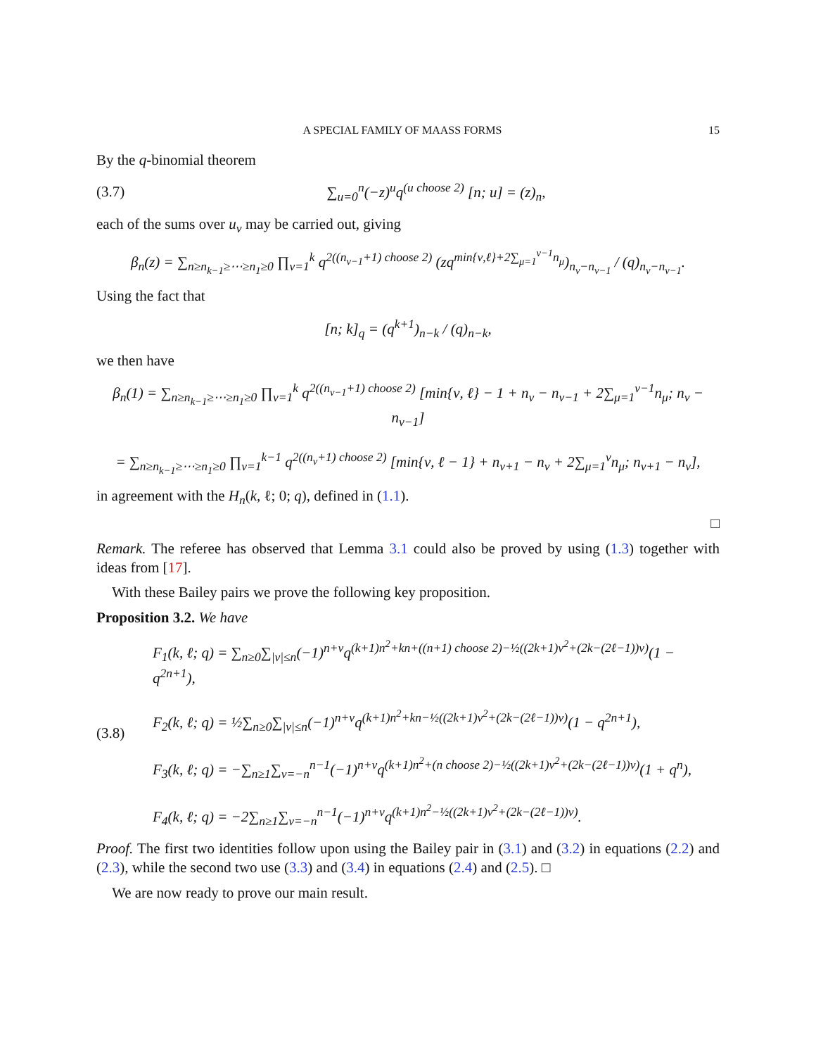A SPECIAL FAMILY OF MAASS FORMS 15
By the q-binomial theorem
(3.7) ∑<sub>u=0</sub><sup>n</sup>(−z)<sup>u</sup>q<sup>(u choose 2)</sup> [n; u] = (z)<sub>n</sub>,
each of the sums over u<sub>ν</sub> may be carried out, giving
β<sub>n</sub>(z) = ∑<sub>n≥n<sub>k−1</sub>≥⋯≥n<sub>1</sub>≥0</sub> ∏<sub>ν=1</sub><sup>k</sup> q<sup>2((n<sub>ν−1</sub>+1) choose 2)</sup> (zq<sup>min{ν,ℓ}+2∑<sub>μ=1</sub><sup>ν−1</sup>n<sub>μ</sub></sup>)<sub>n<sub>ν</sub>−n<sub>ν−1</sub></sub> / (q)<sub>n<sub>ν</sub>−n<sub>ν−1</sub></sub>.
Using the fact that
[n; k]<sub>q</sub> = (q<sup>k+1</sup>)<sub>n−k</sub> / (q)<sub>n−k</sub>,
we then have
β<sub>n</sub>(1) = ∑<sub>n≥n<sub>k−1</sub>≥⋯≥n<sub>1</sub>≥0</sub> ∏<sub>ν=1</sub><sup>k</sup> q<sup>2((n<sub>ν−1</sub>+1) choose 2)</sup> [min{ν, ℓ} − 1 + n<sub>ν</sub> − n<sub>ν−1</sub> + 2∑<sub>μ=1</sub><sup>ν−1</sup>n<sub>μ</sub>; n<sub>ν</sub> − n<sub>ν−1</sub>]
= ∑<sub>n≥n<sub>k−1</sub>≥⋯≥n<sub>1</sub>≥0</sub> ∏<sub>ν=1</sub><sup>k−1</sup> q<sup>2((n<sub>ν</sub>+1) choose 2)</sup> [min{ν, ℓ − 1} + n<sub>ν+1</sub> − n<sub>ν</sub> + 2∑<sub>μ=1</sub><sup>ν</sup>n<sub>μ</sub>; n<sub>ν+1</sub> − n<sub>ν</sub>],
in agreement with the H<sub>n</sub>(k, ℓ; 0; q), defined in (1.1).
□
Remark. The referee has observed that Lemma 3.1 could also be proved by using (1.3) together with ideas from [17].
With these Bailey pairs we prove the following key proposition.
Proposition 3.2. We have
(3.8) F<sub>1</sub>(k, ℓ; q) = ∑<sub>n≥0</sub>∑<sub>|ν|≤n</sub>(−1)<sup>n+ν</sup>q<sup>(k+1)n<sup>2</sup>+kn+((n+1) choose 2)−½((2k+1)ν<sup>2</sup>+(2k−(2ℓ−1))ν)</sup>(1 − q<sup>2n+1</sup>),
F<sub>2</sub>(k, ℓ; q) = ½∑<sub>n≥0</sub>∑<sub>|ν|≤n</sub>(−1)<sup>n+ν</sup>q<sup>(k+1)n<sup>2</sup>+kn−½((2k+1)ν<sup>2</sup>+(2k−(2ℓ−1))ν)</sup>(1 − q<sup>2n+1</sup>),
F<sub>3</sub>(k, ℓ; q) = −∑<sub>n≥1</sub>∑<sub>ν=−n</sub><sup>n−1</sup>(−1)<sup>n+ν</sup>q<sup>(k+1)n<sup>2</sup>+(n choose 2)−½((2k+1)ν<sup>2</sup>+(2k−(2ℓ−1))ν)</sup>(1 + q<sup>n</sup>),
F<sub>4</sub>(k, ℓ; q) = −2∑<sub>n≥1</sub>∑<sub>ν=−n</sub><sup>n−1</sup>(−1)<sup>n+ν</sup>q<sup>(k+1)n<sup>2</sup>−½((2k+1)ν<sup>2</sup>+(2k−(2ℓ−1))ν)</sup>.
Proof. The first two identities follow upon using the Bailey pair in (3.1) and (3.2) in equations (2.2) and (2.3), while the second two use (3.3) and (3.4) in equations (2.4) and (2.5). □
We are now ready to prove our main result.